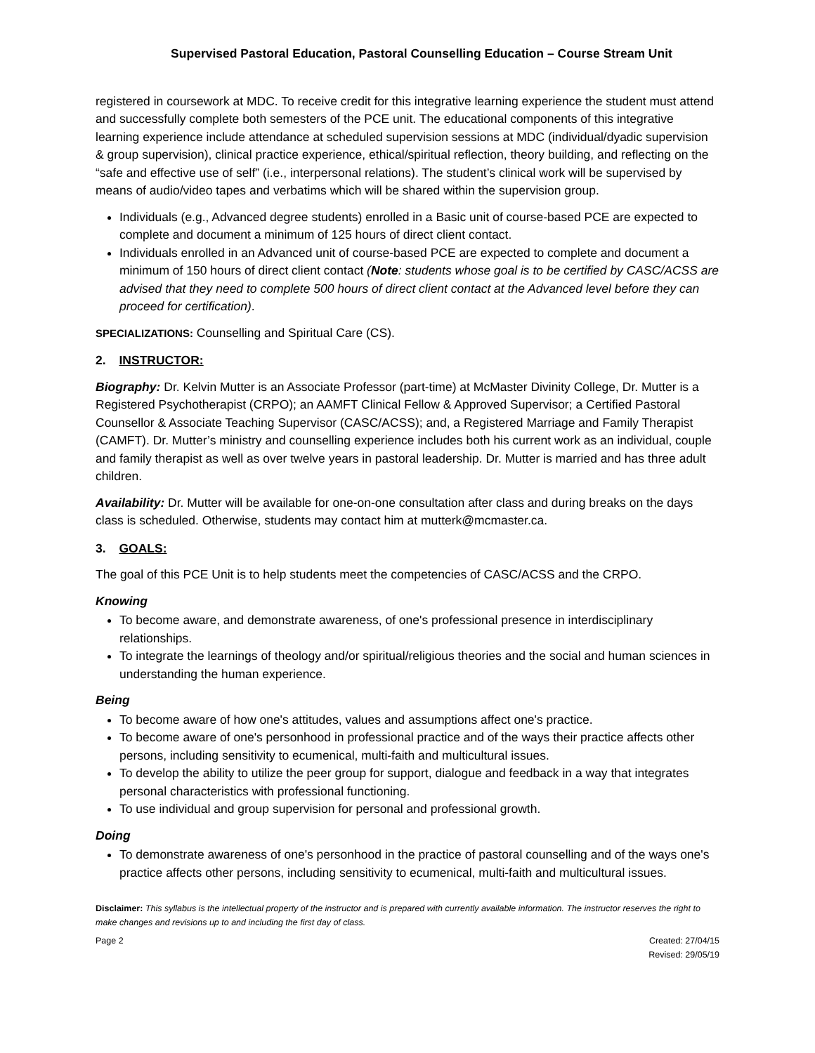Supervised Pastoral Education, Pastoral Counselling Education – Course Stream Unit
registered in coursework at MDC. To receive credit for this integrative learning experience the student must attend and successfully complete both semesters of the PCE unit. The educational components of this integrative learning experience include attendance at scheduled supervision sessions at MDC (individual/dyadic supervision & group supervision), clinical practice experience, ethical/spiritual reflection, theory building, and reflecting on the “safe and effective use of self” (i.e., interpersonal relations). The student’s clinical work will be supervised by means of audio/video tapes and verbatims which will be shared within the supervision group.
Individuals (e.g., Advanced degree students) enrolled in a Basic unit of course-based PCE are expected to complete and document a minimum of 125 hours of direct client contact.
Individuals enrolled in an Advanced unit of course-based PCE are expected to complete and document a minimum of 150 hours of direct client contact (Note: students whose goal is to be certified by CASC/ACSS are advised that they need to complete 500 hours of direct client contact at the Advanced level before they can proceed for certification).
SPECIALIZATIONS: Counselling and Spiritual Care (CS).
2. INSTRUCTOR:
Biography: Dr. Kelvin Mutter is an Associate Professor (part-time) at McMaster Divinity College, Dr. Mutter is a Registered Psychotherapist (CRPO); an AAMFT Clinical Fellow & Approved Supervisor; a Certified Pastoral Counsellor & Associate Teaching Supervisor (CASC/ACSS); and, a Registered Marriage and Family Therapist (CAMFT). Dr. Mutter’s ministry and counselling experience includes both his current work as an individual, couple and family therapist as well as over twelve years in pastoral leadership. Dr. Mutter is married and has three adult children.
Availability: Dr. Mutter will be available for one-on-one consultation after class and during breaks on the days class is scheduled. Otherwise, students may contact him at mutterk@mcmaster.ca.
3. GOALS:
The goal of this PCE Unit is to help students meet the competencies of CASC/ACSS and the CRPO.
Knowing
To become aware, and demonstrate awareness, of one's professional presence in interdisciplinary relationships.
To integrate the learnings of theology and/or spiritual/religious theories and the social and human sciences in understanding the human experience.
Being
To become aware of how one's attitudes, values and assumptions affect one's practice.
To become aware of one's personhood in professional practice and of the ways their practice affects other persons, including sensitivity to ecumenical, multi-faith and multicultural issues.
To develop the ability to utilize the peer group for support, dialogue and feedback in a way that integrates personal characteristics with professional functioning.
To use individual and group supervision for personal and professional growth.
Doing
To demonstrate awareness of one's personhood in the practice of pastoral counselling and of the ways one's practice affects other persons, including sensitivity to ecumenical, multi-faith and multicultural issues.
Disclaimer: This syllabus is the intellectual property of the instructor and is prepared with currently available information. The instructor reserves the right to make changes and revisions up to and including the first day of class.
Page 2 Created: 27/04/15
Revised: 29/05/19